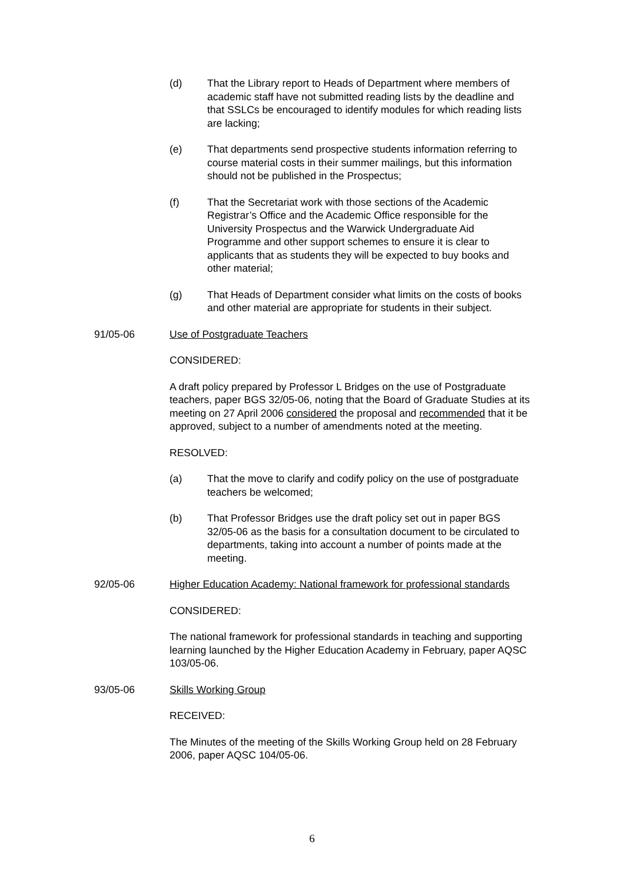(d) That the Library report to Heads of Department where members of academic staff have not submitted reading lists by the deadline and that SSLCs be encouraged to identify modules for which reading lists are lacking;
(e) That departments send prospective students information referring to course material costs in their summer mailings, but this information should not be published in the Prospectus;
(f) That the Secretariat work with those sections of the Academic Registrar’s Office and the Academic Office responsible for the University Prospectus and the Warwick Undergraduate Aid Programme and other support schemes to ensure it is clear to applicants that as students they will be expected to buy books and other material;
(g) That Heads of Department consider what limits on the costs of books and other material are appropriate for students in their subject.
91/05-06 Use of Postgraduate Teachers
CONSIDERED:
A draft policy prepared by Professor L Bridges on the use of Postgraduate teachers, paper BGS 32/05-06, noting that the Board of Graduate Studies at its meeting on 27 April 2006 considered the proposal and recommended that it be approved, subject to a number of amendments noted at the meeting.
RESOLVED:
(a) That the move to clarify and codify policy on the use of postgraduate teachers be welcomed;
(b) That Professor Bridges use the draft policy set out in paper BGS 32/05-06 as the basis for a consultation document to be circulated to departments, taking into account a number of points made at the meeting.
92/05-06 Higher Education Academy: National framework for professional standards
CONSIDERED:
The national framework for professional standards in teaching and supporting learning launched by the Higher Education Academy in February, paper AQSC 103/05-06.
93/05-06 Skills Working Group
RECEIVED:
The Minutes of the meeting of the Skills Working Group held on 28 February 2006, paper AQSC 104/05-06.
6